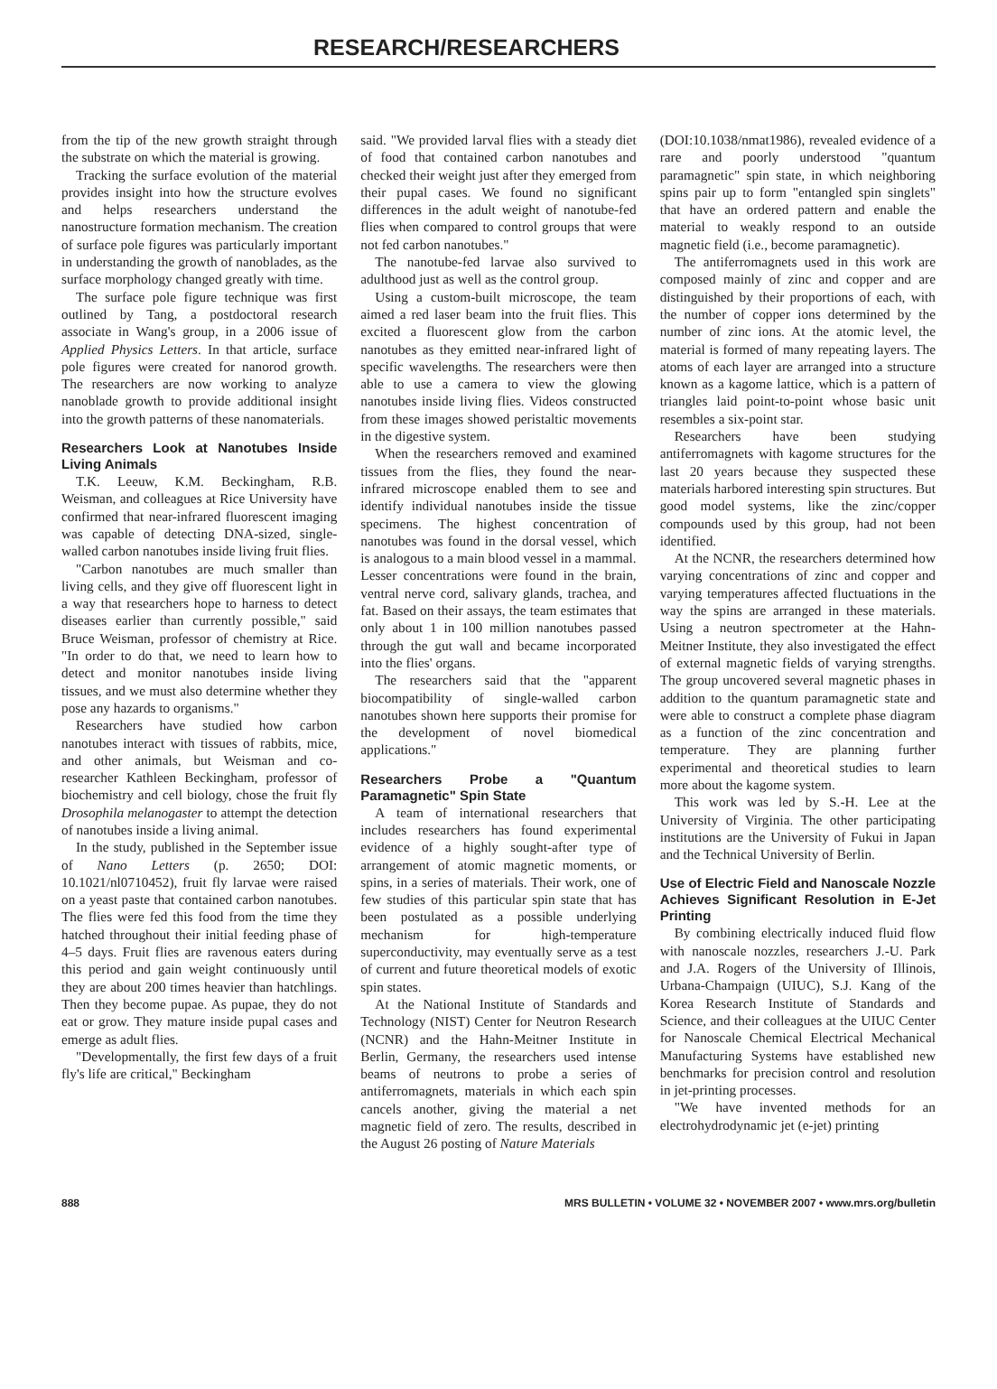RESEARCH/RESEARCHERS
from the tip of the new growth straight through the substrate on which the material is growing.
Tracking the surface evolution of the material provides insight into how the structure evolves and helps researchers understand the nanostructure formation mechanism. The creation of surface pole figures was particularly important in understanding the growth of nanoblades, as the surface morphology changed greatly with time.
The surface pole figure technique was first outlined by Tang, a postdoctoral research associate in Wang's group, in a 2006 issue of Applied Physics Letters. In that article, surface pole figures were created for nanorod growth. The researchers are now working to analyze nanoblade growth to provide additional insight into the growth patterns of these nanomaterials.
Researchers Look at Nanotubes Inside Living Animals
T.K. Leeuw, K.M. Beckingham, R.B. Weisman, and colleagues at Rice University have confirmed that near-infrared fluorescent imaging was capable of detecting DNA-sized, single-walled carbon nanotubes inside living fruit flies.
"Carbon nanotubes are much smaller than living cells, and they give off fluorescent light in a way that researchers hope to harness to detect diseases earlier than currently possible," said Bruce Weisman, professor of chemistry at Rice. "In order to do that, we need to learn how to detect and monitor nanotubes inside living tissues, and we must also determine whether they pose any hazards to organisms."
Researchers have studied how carbon nanotubes interact with tissues of rabbits, mice, and other animals, but Weisman and co-researcher Kathleen Beckingham, professor of biochemistry and cell biology, chose the fruit fly Drosophila melanogaster to attempt the detection of nanotubes inside a living animal.
In the study, published in the September issue of Nano Letters (p. 2650; DOI: 10.1021/nl0710452), fruit fly larvae were raised on a yeast paste that contained carbon nanotubes. The flies were fed this food from the time they hatched throughout their initial feeding phase of 4–5 days. Fruit flies are ravenous eaters during this period and gain weight continuously until they are about 200 times heavier than hatchlings. Then they become pupae. As pupae, they do not eat or grow. They mature inside pupal cases and emerge as adult flies.
"Developmentally, the first few days of a fruit fly's life are critical," Beckingham
said. "We provided larval flies with a steady diet of food that contained carbon nanotubes and checked their weight just after they emerged from their pupal cases. We found no significant differences in the adult weight of nanotube-fed flies when compared to control groups that were not fed carbon nanotubes."
The nanotube-fed larvae also survived to adulthood just as well as the control group.
Using a custom-built microscope, the team aimed a red laser beam into the fruit flies. This excited a fluorescent glow from the carbon nanotubes as they emitted near-infrared light of specific wavelengths. The researchers were then able to use a camera to view the glowing nanotubes inside living flies. Videos constructed from these images showed peristaltic movements in the digestive system.
When the researchers removed and examined tissues from the flies, they found the near-infrared microscope enabled them to see and identify individual nanotubes inside the tissue specimens. The highest concentration of nanotubes was found in the dorsal vessel, which is analogous to a main blood vessel in a mammal. Lesser concentrations were found in the brain, ventral nerve cord, salivary glands, trachea, and fat. Based on their assays, the team estimates that only about 1 in 100 million nanotubes passed through the gut wall and became incorporated into the flies' organs.
The researchers said that the "apparent biocompatibility of single-walled carbon nanotubes shown here supports their promise for the development of novel biomedical applications."
Researchers Probe a "Quantum Paramagnetic" Spin State
A team of international researchers that includes researchers has found experimental evidence of a highly sought-after type of arrangement of atomic magnetic moments, or spins, in a series of materials. Their work, one of few studies of this particular spin state that has been postulated as a possible underlying mechanism for high-temperature superconductivity, may eventually serve as a test of current and future theoretical models of exotic spin states.
At the National Institute of Standards and Technology (NIST) Center for Neutron Research (NCNR) and the Hahn-Meitner Institute in Berlin, Germany, the researchers used intense beams of neutrons to probe a series of antiferromagnets, materials in which each spin cancels another, giving the material a net magnetic field of zero. The results, described in the August 26 posting of Nature Materials
(DOI:10.1038/nmat1986), revealed evidence of a rare and poorly understood "quantum paramagnetic" spin state, in which neighboring spins pair up to form "entangled spin singlets" that have an ordered pattern and enable the material to weakly respond to an outside magnetic field (i.e., become paramagnetic).
The antiferromagnets used in this work are composed mainly of zinc and copper and are distinguished by their proportions of each, with the number of copper ions determined by the number of zinc ions. At the atomic level, the material is formed of many repeating layers. The atoms of each layer are arranged into a structure known as a kagome lattice, which is a pattern of triangles laid point-to-point whose basic unit resembles a six-point star.
Researchers have been studying antiferromagnets with kagome structures for the last 20 years because they suspected these materials harbored interesting spin structures. But good model systems, like the zinc/copper compounds used by this group, had not been identified.
At the NCNR, the researchers determined how varying concentrations of zinc and copper and varying temperatures affected fluctuations in the way the spins are arranged in these materials. Using a neutron spectrometer at the Hahn-Meitner Institute, they also investigated the effect of external magnetic fields of varying strengths. The group uncovered several magnetic phases in addition to the quantum paramagnetic state and were able to construct a complete phase diagram as a function of the zinc concentration and temperature. They are planning further experimental and theoretical studies to learn more about the kagome system.
This work was led by S.-H. Lee at the University of Virginia. The other participating institutions are the University of Fukui in Japan and the Technical University of Berlin.
Use of Electric Field and Nanoscale Nozzle Achieves Significant Resolution in E-Jet Printing
By combining electrically induced fluid flow with nanoscale nozzles, researchers J.-U. Park and J.A. Rogers of the University of Illinois, Urbana-Champaign (UIUC), S.J. Kang of the Korea Research Institute of Standards and Science, and their colleagues at the UIUC Center for Nanoscale Chemical Electrical Mechanical Manufacturing Systems have established new benchmarks for precision control and resolution in jet-printing processes.
"We have invented methods for an electrohydrodynamic jet (e-jet) printing
888 MRS BULLETIN • VOLUME 32 • NOVEMBER 2007 • www.mrs.org/bulletin